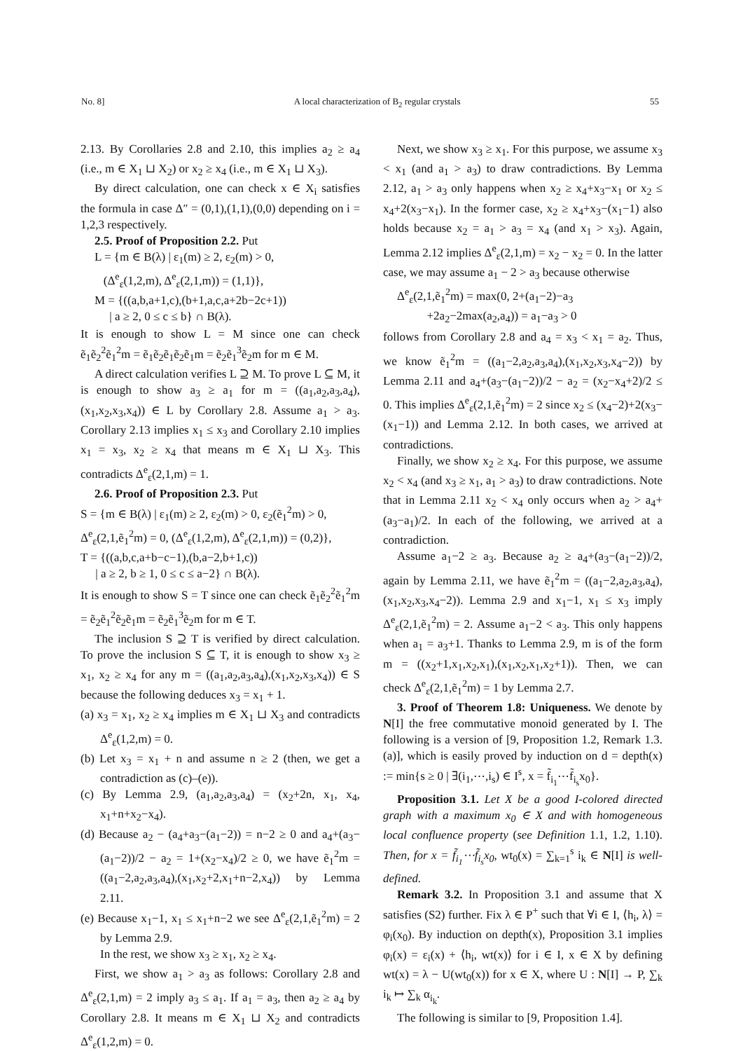No. 8] A local characterization of B<sub>2</sub> regular crystals 55
2.13. By Corollaries 2.8 and 2.10, this implies a<sub>2</sub> ≥ a<sub>4</sub> (i.e., m ∈ X<sub>1</sub> ⊔ X<sub>2</sub>) or x<sub>2</sub> ≥ x<sub>4</sub> (i.e., m ∈ X<sub>1</sub> ⊔ X<sub>3</sub>).
By direct calculation, one can check x ∈ X<sub>i</sub> satisfies the formula in case Δ″ = (0,1),(1,1),(0,0) depending on i = 1,2,3 respectively.
2.5. Proof of Proposition 2.2. Put
L = {m ∈ B(λ) | ε<sub>1</sub>(m) ≥ 2, ε<sub>2</sub>(m) > 0,
(Δ<sup>e</sup><sub>ε</sub>(1,2,m), Δ<sup>e</sup><sub>ε</sub>(2,1,m)) = (1,1)},
M = {((a,b,a+1,c),(b+1,a,c,a+2b−2c+1))
| a ≥ 2, 0 ≤ c ≤ b} ∩ B(λ).
It is enough to show L = M since one can check ẽ<sub>1</sub>ẽ<sub>2</sub><sup>2</sup>ẽ<sub>1</sub><sup>2</sup>m = ẽ<sub>1</sub>ẽ<sub>2</sub>ẽ<sub>1</sub>ẽ<sub>2</sub>ẽ<sub>1</sub>m = ẽ<sub>2</sub>ẽ<sub>1</sub><sup>3</sup>ẽ<sub>2</sub>m for m ∈ M.
A direct calculation verifies L ⊇ M. To prove L ⊆ M, it is enough to show a<sub>3</sub> ≥ a<sub>1</sub> for m = ((a<sub>1</sub>,a<sub>2</sub>,a<sub>3</sub>,a<sub>4</sub>),(x<sub>1</sub>,x<sub>2</sub>,x<sub>3</sub>,x<sub>4</sub>)) ∈ L by Corollary 2.8. Assume a<sub>1</sub> > a<sub>3</sub>. Corollary 2.13 implies x<sub>1</sub> ≤ x<sub>3</sub> and Corollary 2.10 implies x<sub>1</sub> = x<sub>3</sub>, x<sub>2</sub> ≥ x<sub>4</sub> that means m ∈ X<sub>1</sub> ⊔ X<sub>3</sub>. This contradicts Δ<sup>e</sup><sub>ε</sub>(2,1,m) = 1.
2.6. Proof of Proposition 2.3. Put
S = {m ∈ B(λ) | ε<sub>1</sub>(m) ≥ 2, ε<sub>2</sub>(m) > 0, ε<sub>2</sub>(ẽ<sub>1</sub><sup>2</sup>m) > 0,
Δ<sup>e</sup><sub>ε</sub>(2,1,ẽ<sub>1</sub><sup>2</sup>m) = 0, (Δ<sup>e</sup><sub>ε</sub>(1,2,m), Δ<sup>e</sup><sub>ε</sub>(2,1,m)) = (0,2)},
T = {((a,b,c,a+b−c−1),(b,a−2,b+1,c))
| a ≥ 2, b ≥ 1, 0 ≤ c ≤ a−2} ∩ B(λ).
It is enough to show S = T since one can check ẽ<sub>1</sub>ẽ<sub>2</sub><sup>2</sup>ẽ<sub>1</sub><sup>2</sup>m = ẽ<sub>2</sub>ẽ<sub>1</sub><sup>2</sup>ẽ<sub>2</sub>ẽ<sub>1</sub>m = ẽ<sub>2</sub>ẽ<sub>1</sub><sup>3</sup>ẽ<sub>2</sub>m for m ∈ T.
The inclusion S ⊇ T is verified by direct calculation. To prove the inclusion S ⊆ T, it is enough to show x<sub>3</sub> ≥ x<sub>1</sub>, x<sub>2</sub> ≥ x<sub>4</sub> for any m = ((a<sub>1</sub>,a<sub>2</sub>,a<sub>3</sub>,a<sub>4</sub>),(x<sub>1</sub>,x<sub>2</sub>,x<sub>3</sub>,x<sub>4</sub>)) ∈ S because the following deduces x<sub>3</sub> = x<sub>1</sub> + 1.
(a) x<sub>3</sub> = x<sub>1</sub>, x<sub>2</sub> ≥ x<sub>4</sub> implies m ∈ X<sub>1</sub> ⊔ X<sub>3</sub> and contradicts Δ<sup>e</sup><sub>ε</sub>(1,2,m) = 0.
(b) Let x<sub>3</sub> = x<sub>1</sub> + n and assume n ≥ 2 (then, we get a contradiction as (c)–(e)).
(c) By Lemma 2.9, (a<sub>1</sub>,a<sub>2</sub>,a<sub>3</sub>,a<sub>4</sub>) = (x<sub>2</sub>+2n, x<sub>1</sub>, x<sub>4</sub>, x<sub>1</sub>+n+x<sub>2</sub>−x<sub>4</sub>).
(d) Because a<sub>2</sub> − (a<sub>4</sub>+a<sub>3</sub>−(a<sub>1</sub>−2)) = n−2 ≥ 0 and a<sub>4</sub>+(a<sub>3</sub>−(a<sub>1</sub>−2))/2 − a<sub>2</sub> = 1+(x<sub>2</sub>−x<sub>4</sub>)/2 ≥ 0, we have ẽ<sub>1</sub><sup>2</sup>m = ((a<sub>1</sub>−2,a<sub>2</sub>,a<sub>3</sub>,a<sub>4</sub>),(x<sub>1</sub>,x<sub>2</sub>+2,x<sub>1</sub>+n−2,x<sub>4</sub>)) by Lemma 2.11.
(e) Because x<sub>1</sub>−1, x<sub>1</sub> ≤ x<sub>1</sub>+n−2 we see Δ<sup>e</sup><sub>ε</sub>(2,1,ẽ<sub>1</sub><sup>2</sup>m) = 2 by Lemma 2.9.
In the rest, we show x<sub>3</sub> ≥ x<sub>1</sub>, x<sub>2</sub> ≥ x<sub>4</sub>.
First, we show a<sub>1</sub> > a<sub>3</sub> as follows: Corollary 2.8 and Δ<sup>e</sup><sub>ε</sub>(2,1,m) = 2 imply a<sub>3</sub> ≤ a<sub>1</sub>. If a<sub>1</sub> = a<sub>3</sub>, then a<sub>2</sub> ≥ a<sub>4</sub> by Corollary 2.8. It means m ∈ X<sub>1</sub> ⊔ X<sub>2</sub> and contradicts Δ<sup>e</sup><sub>ε</sub>(1,2,m) = 0.
Next, we show x<sub>3</sub> ≥ x<sub>1</sub>. For this purpose, we assume x<sub>3</sub> < x<sub>1</sub> (and a<sub>1</sub> > a<sub>3</sub>) to draw contradictions. By Lemma 2.12, a<sub>1</sub> > a<sub>3</sub> only happens when x<sub>2</sub> ≥ x<sub>4</sub>+x<sub>3</sub>−x<sub>1</sub> or x<sub>2</sub> ≤ x<sub>4</sub>+2(x<sub>3</sub>−x<sub>1</sub>). In the former case, x<sub>2</sub> ≥ x<sub>4</sub>+x<sub>3</sub>−(x<sub>1</sub>−1) also holds because x<sub>2</sub> = a<sub>1</sub> > a<sub>3</sub> = x<sub>4</sub> (and x<sub>1</sub> > x<sub>3</sub>). Again, Lemma 2.12 implies Δ<sup>e</sup><sub>ε</sub>(2,1,m) = x<sub>2</sub> − x<sub>2</sub> = 0. In the latter case, we may assume a<sub>1</sub> − 2 > a<sub>3</sub> because otherwise
Δ<sup>e</sup><sub>ε</sub>(2,1,ẽ<sub>1</sub><sup>2</sup>m) = max(0, 2+(a<sub>1</sub>−2)−a<sub>3</sub>
+2a<sub>2</sub>−2max(a<sub>2</sub>,a<sub>4</sub>)) = a<sub>1</sub>−a<sub>3</sub> > 0
follows from Corollary 2.8 and a<sub>4</sub> = x<sub>3</sub> < x<sub>1</sub> = a<sub>2</sub>. Thus, we know ẽ<sub>1</sub><sup>2</sup>m = ((a<sub>1</sub>−2,a<sub>2</sub>,a<sub>3</sub>,a<sub>4</sub>),(x<sub>1</sub>,x<sub>2</sub>,x<sub>3</sub>,x<sub>4</sub>−2)) by Lemma 2.11 and a<sub>4</sub>+(a<sub>3</sub>−(a<sub>1</sub>−2))/2 − a<sub>2</sub> = (x<sub>2</sub>−x<sub>4</sub>+2)/2 ≤ 0. This implies Δ<sup>e</sup><sub>ε</sub>(2,1,ẽ<sub>1</sub><sup>2</sup>m) = 2 since x<sub>2</sub> ≤ (x<sub>4</sub>−2)+2(x<sub>3</sub>−(x<sub>1</sub>−1)) and Lemma 2.12. In both cases, we arrived at contradictions.
Finally, we show x<sub>2</sub> ≥ x<sub>4</sub>. For this purpose, we assume x<sub>2</sub> < x<sub>4</sub> (and x<sub>3</sub> ≥ x<sub>1</sub>, a<sub>1</sub> > a<sub>3</sub>) to draw contradictions. Note that in Lemma 2.11 x<sub>2</sub> < x<sub>4</sub> only occurs when a<sub>2</sub> > a<sub>4</sub>+(a<sub>3</sub>−a<sub>1</sub>)/2. In each of the following, we arrived at a contradiction.
Assume a<sub>1</sub>−2 ≥ a<sub>3</sub>. Because a<sub>2</sub> ≥ a<sub>4</sub>+(a<sub>3</sub>−(a<sub>1</sub>−2))/2, again by Lemma 2.11, we have ẽ<sub>1</sub><sup>2</sup>m = ((a<sub>1</sub>−2,a<sub>2</sub>,a<sub>3</sub>,a<sub>4</sub>),(x<sub>1</sub>,x<sub>2</sub>,x<sub>3</sub>,x<sub>4</sub>−2)). Lemma 2.9 and x<sub>1</sub>−1, x<sub>1</sub> ≤ x<sub>3</sub> imply Δ<sup>e</sup><sub>ε</sub>(2,1,ẽ<sub>1</sub><sup>2</sup>m) = 2. Assume a<sub>1</sub>−2 < a<sub>3</sub>. This only happens when a<sub>1</sub> = a<sub>3</sub>+1. Thanks to Lemma 2.9, m is of the form m = ((x<sub>2</sub>+1,x<sub>1</sub>,x<sub>2</sub>,x<sub>1</sub>),(x<sub>1</sub>,x<sub>2</sub>,x<sub>1</sub>,x<sub>2</sub>+1)). Then, we can check Δ<sup>e</sup><sub>ε</sub>(2,1,ẽ<sub>1</sub><sup>2</sup>m) = 1 by Lemma 2.7.
3. Proof of Theorem 1.8: Uniqueness. We denote by N[I] the free commutative monoid generated by I. The following is a version of [9, Proposition 1.2, Remark 1.3.(a)], which is easily proved by induction on d = depth(x) := min{s ≥ 0 | ∃(i<sub>1</sub>,⋯,i<sub>s</sub>) ∈ I<sup>s</sup>, x = f̃<sub>i<sub>1</sub></sub>⋯f̃<sub>i<sub>s</sub></sub>x<sub>0</sub>}.
Proposition 3.1. Let X be a good I-colored directed graph with a maximum x<sub>0</sub> ∈ X and with homogeneous local confluence property (see Definition 1.1, 1.2, 1.10). Then, for x = f̃<sub>i<sub>1</sub></sub>⋯f̃<sub>i<sub>s</sub></sub>x<sub>0</sub>, wt<sub>0</sub>(x) = ∑<sub>k=1</sub><sup>s</sup> i<sub>k</sub> ∈ N[I] is well-defined.
Remark 3.2. In Proposition 3.1 and assume that X satisfies (S2) further. Fix λ ∈ P<sup>+</sup> such that ∀i ∈ I, ⟨h<sub>i</sub>, λ⟩ = φ<sub>i</sub>(x<sub>0</sub>). By induction on depth(x), Proposition 3.1 implies φ<sub>i</sub>(x) = ε<sub>i</sub>(x) + ⟨h<sub>i</sub>, wt(x)⟩ for i ∈ I, x ∈ X by defining wt(x) = λ − U(wt<sub>0</sub>(x)) for x ∈ X, where U : N[I] → P, ∑<sub>k</sub> i<sub>k</sub> ↦ ∑<sub>k</sub> α<sub>i<sub>k</sub></sub>.
The following is similar to [9, Proposition 1.4].